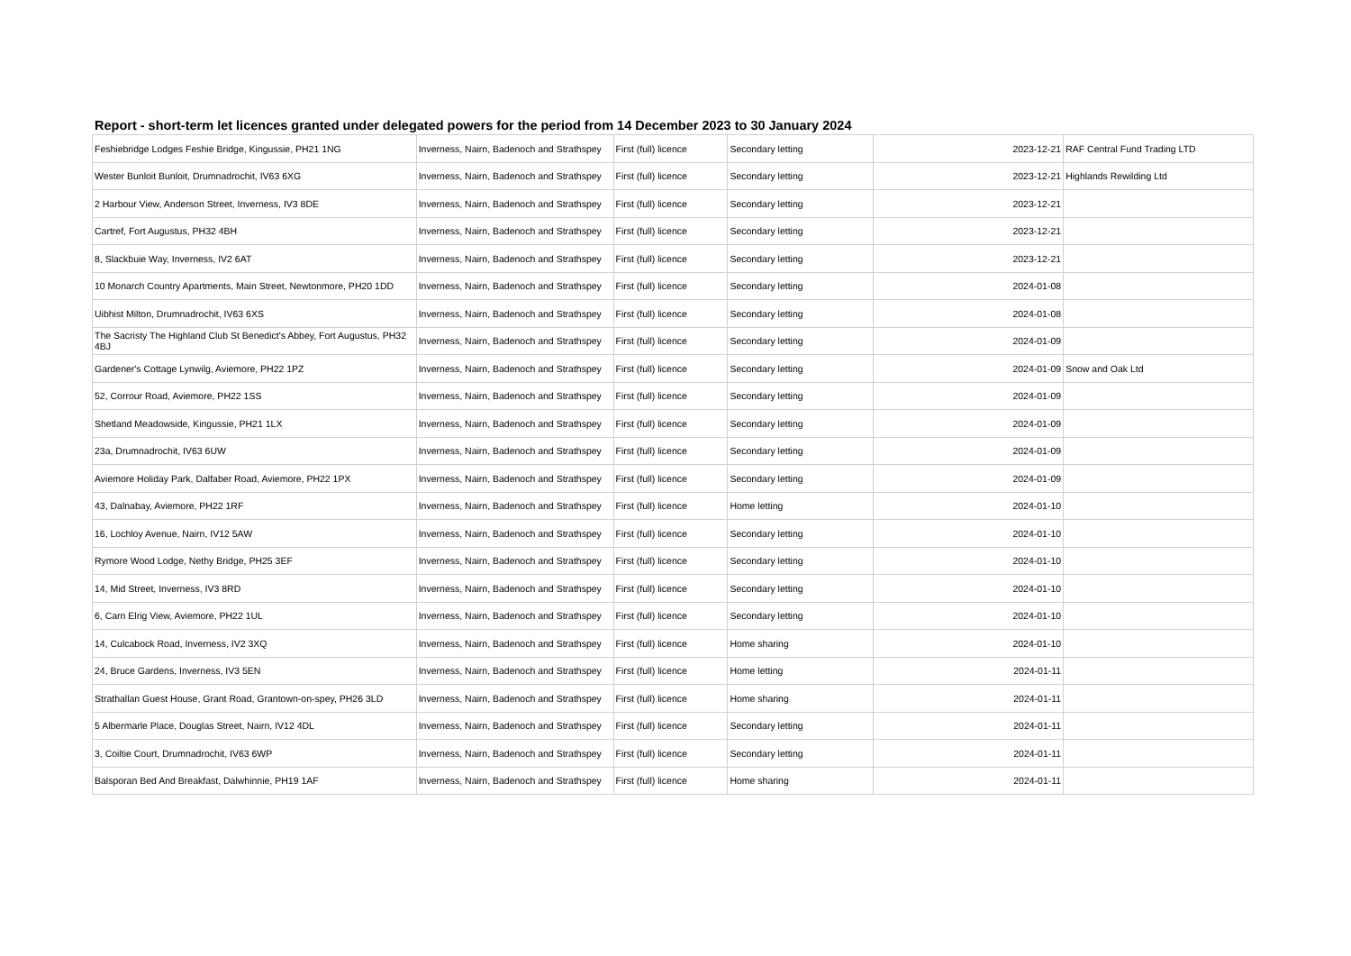Report - short-term let licences granted under delegated powers for the period from 14 December 2023 to 30 January 2024
| Feshiebridge Lodges Feshie Bridge, Kingussie, PH21 1NG | Inverness, Nairn, Badenoch and Strathspey | First (full) licence | Secondary letting | 2023-12-21 | RAF Central Fund Trading LTD |
| Wester Bunloit Bunloit, Drumnadrochit, IV63 6XG | Inverness, Nairn, Badenoch and Strathspey | First (full) licence | Secondary letting | 2023-12-21 | Highlands Rewilding Ltd |
| 2 Harbour View, Anderson Street, Inverness, IV3 8DE | Inverness, Nairn, Badenoch and Strathspey | First (full) licence | Secondary letting | 2023-12-21 | |
| Cartref, Fort Augustus, PH32 4BH | Inverness, Nairn, Badenoch and Strathspey | First (full) licence | Secondary letting | 2023-12-21 | |
| 8, Slackbuie Way, Inverness, IV2 6AT | Inverness, Nairn, Badenoch and Strathspey | First (full) licence | Secondary letting | 2023-12-21 | |
| 10 Monarch Country Apartments, Main Street, Newtonmore, PH20 1DD | Inverness, Nairn, Badenoch and Strathspey | First (full) licence | Secondary letting | 2024-01-08 | |
| Uibhist Milton, Drumnadrochit, IV63 6XS | Inverness, Nairn, Badenoch and Strathspey | First (full) licence | Secondary letting | 2024-01-08 | |
| The Sacristy The Highland Club St Benedict's Abbey, Fort Augustus, PH32 4BJ | Inverness, Nairn, Badenoch and Strathspey | First (full) licence | Secondary letting | 2024-01-09 | |
| Gardener's Cottage Lynwilg, Aviemore, PH22 1PZ | Inverness, Nairn, Badenoch and Strathspey | First (full) licence | Secondary letting | 2024-01-09 | Snow and Oak Ltd |
| 52, Corrour Road, Aviemore, PH22 1SS | Inverness, Nairn, Badenoch and Strathspey | First (full) licence | Secondary letting | 2024-01-09 | |
| Shetland Meadowside, Kingussie, PH21 1LX | Inverness, Nairn, Badenoch and Strathspey | First (full) licence | Secondary letting | 2024-01-09 | |
| 23a, Drumnadrochit, IV63 6UW | Inverness, Nairn, Badenoch and Strathspey | First (full) licence | Secondary letting | 2024-01-09 | |
| Aviemore Holiday Park, Dalfaber Road, Aviemore, PH22 1PX | Inverness, Nairn, Badenoch and Strathspey | First (full) licence | Secondary letting | 2024-01-09 | |
| 43, Dalnabay, Aviemore, PH22 1RF | Inverness, Nairn, Badenoch and Strathspey | First (full) licence | Home letting | 2024-01-10 | |
| 16, Lochloy Avenue, Nairn, IV12 5AW | Inverness, Nairn, Badenoch and Strathspey | First (full) licence | Secondary letting | 2024-01-10 | |
| Rymore Wood Lodge, Nethy Bridge, PH25 3EF | Inverness, Nairn, Badenoch and Strathspey | First (full) licence | Secondary letting | 2024-01-10 | |
| 14, Mid Street, Inverness, IV3 8RD | Inverness, Nairn, Badenoch and Strathspey | First (full) licence | Secondary letting | 2024-01-10 | |
| 6, Carn Elrig View, Aviemore, PH22 1UL | Inverness, Nairn, Badenoch and Strathspey | First (full) licence | Secondary letting | 2024-01-10 | |
| 14, Culcabock Road, Inverness, IV2 3XQ | Inverness, Nairn, Badenoch and Strathspey | First (full) licence | Home sharing | 2024-01-10 | |
| 24, Bruce Gardens, Inverness, IV3 5EN | Inverness, Nairn, Badenoch and Strathspey | First (full) licence | Home letting | 2024-01-11 | |
| Strathallan Guest House, Grant Road, Grantown-on-spey, PH26 3LD | Inverness, Nairn, Badenoch and Strathspey | First (full) licence | Home sharing | 2024-01-11 | |
| 5 Albermarle Place, Douglas Street, Nairn, IV12 4DL | Inverness, Nairn, Badenoch and Strathspey | First (full) licence | Secondary letting | 2024-01-11 | |
| 3, Coiltie Court, Drumnadrochit, IV63 6WP | Inverness, Nairn, Badenoch and Strathspey | First (full) licence | Secondary letting | 2024-01-11 | |
| Balsporan Bed And Breakfast, Dalwhinnie, PH19 1AF | Inverness, Nairn, Badenoch and Strathspey | First (full) licence | Home sharing | 2024-01-11 | |